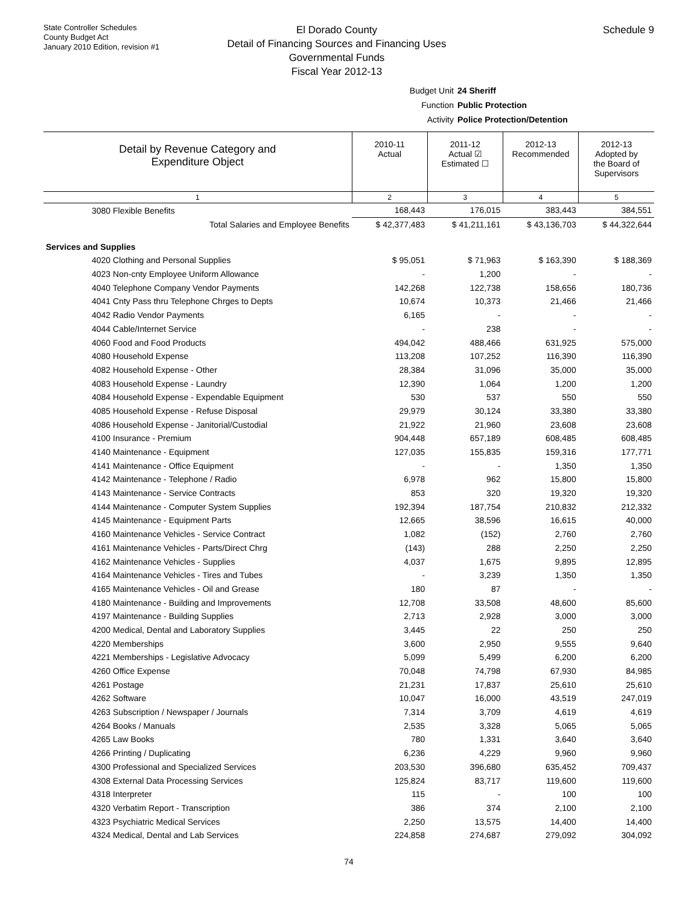State Controller Schedules
County Budget Act
January 2010 Edition, revision #1
El Dorado County
Detail of Financing Sources and Financing Uses
Governmental Funds
Fiscal Year 2012-13
Schedule 9
Budget Unit 24 Sheriff
Function Public Protection
Activity Police Protection/Detention
| Detail by Revenue Category and Expenditure Object | 2010-11 Actual | 2011-12 Actual ☑ Estimated ☐ | 2012-13 Recommended | 2012-13 Adopted by the Board of Supervisors |
| --- | --- | --- | --- | --- |
| 1 | 2 | 3 | 4 | 5 |
| 3080 Flexible Benefits | 168,443 | 176,015 | 383,443 | 384,551 |
| Total Salaries and Employee Benefits | $ 42,377,483 | $ 41,211,161 | $ 43,136,703 | $ 44,322,644 |
| Services and Supplies | | | | |
| 4020 Clothing and Personal Supplies | $ 95,051 | $ 71,963 | $ 163,390 | $ 188,369 |
| 4023 Non-cnty Employee Uniform Allowance | - | 1,200 | - | - |
| 4040 Telephone Company Vendor Payments | 142,268 | 122,738 | 158,656 | 180,736 |
| 4041 Cnty Pass thru Telephone Chrges to Depts | 10,674 | 10,373 | 21,466 | 21,466 |
| 4042 Radio Vendor Payments | 6,165 | - | - | - |
| 4044 Cable/Internet Service | - | 238 | - | - |
| 4060 Food and Food Products | 494,042 | 488,466 | 631,925 | 575,000 |
| 4080 Household Expense | 113,208 | 107,252 | 116,390 | 116,390 |
| 4082 Household Expense - Other | 28,384 | 31,096 | 35,000 | 35,000 |
| 4083 Household Expense - Laundry | 12,390 | 1,064 | 1,200 | 1,200 |
| 4084 Household Expense - Expendable Equipment | 530 | 537 | 550 | 550 |
| 4085 Household Expense - Refuse Disposal | 29,979 | 30,124 | 33,380 | 33,380 |
| 4086 Household Expense - Janitorial/Custodial | 21,922 | 21,960 | 23,608 | 23,608 |
| 4100 Insurance - Premium | 904,448 | 657,189 | 608,485 | 608,485 |
| 4140 Maintenance - Equipment | 127,035 | 155,835 | 159,316 | 177,771 |
| 4141 Maintenance - Office Equipment | - | - | 1,350 | 1,350 |
| 4142 Maintenance - Telephone / Radio | 6,978 | 962 | 15,800 | 15,800 |
| 4143 Maintenance - Service Contracts | 853 | 320 | 19,320 | 19,320 |
| 4144 Maintenance - Computer System Supplies | 192,394 | 187,754 | 210,832 | 212,332 |
| 4145 Maintenance - Equipment Parts | 12,665 | 38,596 | 16,615 | 40,000 |
| 4160 Maintenance Vehicles - Service Contract | 1,082 | (152) | 2,760 | 2,760 |
| 4161 Maintenance Vehicles - Parts/Direct Chrg | (143) | 288 | 2,250 | 2,250 |
| 4162 Maintenance Vehicles - Supplies | 4,037 | 1,675 | 9,895 | 12,895 |
| 4164 Maintenance Vehicles - Tires and Tubes | - | 3,239 | 1,350 | 1,350 |
| 4165 Maintenance Vehicles - Oil and Grease | 180 | 87 | - | - |
| 4180 Maintenance - Building and Improvements | 12,708 | 33,508 | 48,600 | 85,600 |
| 4197 Maintenance - Building Supplies | 2,713 | 2,928 | 3,000 | 3,000 |
| 4200 Medical, Dental and Laboratory Supplies | 3,445 | 22 | 250 | 250 |
| 4220 Memberships | 3,600 | 2,950 | 9,555 | 9,640 |
| 4221 Memberships - Legislative Advocacy | 5,099 | 5,499 | 6,200 | 6,200 |
| 4260 Office Expense | 70,048 | 74,798 | 67,930 | 84,985 |
| 4261 Postage | 21,231 | 17,837 | 25,610 | 25,610 |
| 4262 Software | 10,047 | 16,000 | 43,519 | 247,019 |
| 4263 Subscription / Newspaper / Journals | 7,314 | 3,709 | 4,619 | 4,619 |
| 4264 Books / Manuals | 2,535 | 3,328 | 5,065 | 5,065 |
| 4265 Law Books | 780 | 1,331 | 3,640 | 3,640 |
| 4266 Printing / Duplicating | 6,236 | 4,229 | 9,960 | 9,960 |
| 4300 Professional and Specialized Services | 203,530 | 396,680 | 635,452 | 709,437 |
| 4308 External Data Processing Services | 125,824 | 83,717 | 119,600 | 119,600 |
| 4318 Interpreter | 115 | - | 100 | 100 |
| 4320 Verbatim Report - Transcription | 386 | 374 | 2,100 | 2,100 |
| 4323 Psychiatric Medical Services | 2,250 | 13,575 | 14,400 | 14,400 |
| 4324 Medical, Dental and Lab Services | 224,858 | 274,687 | 279,092 | 304,092 |
74